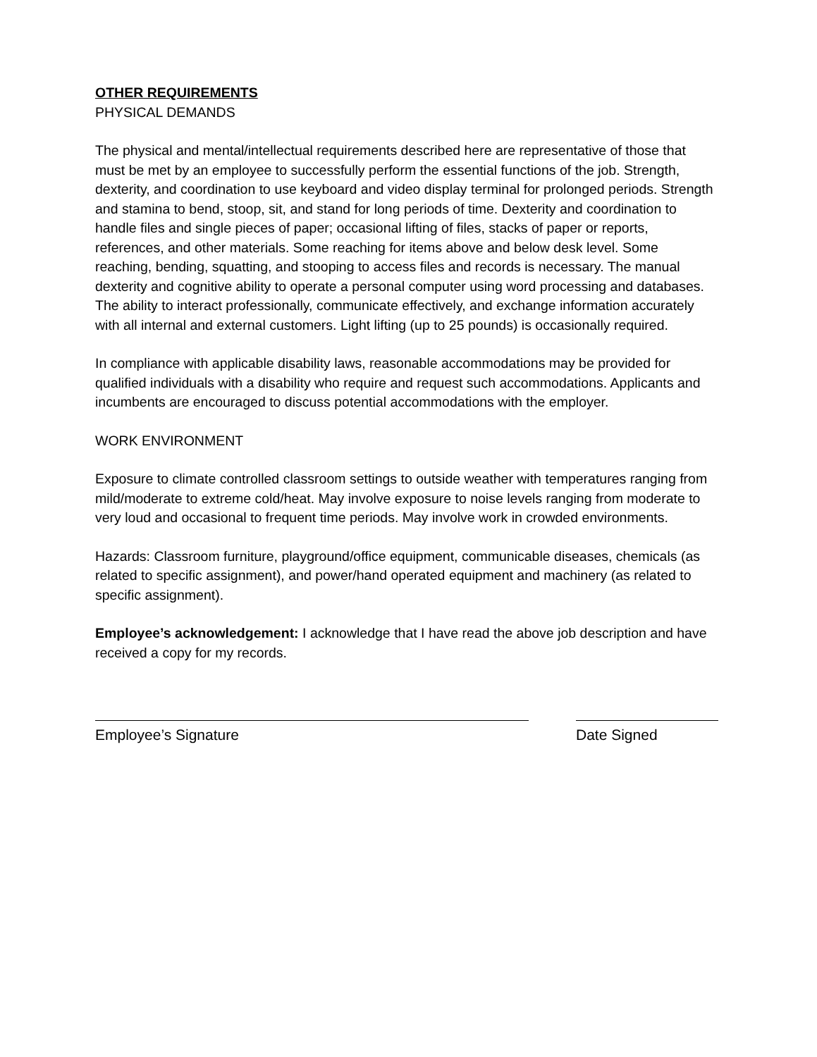OTHER REQUIREMENTS
PHYSICAL DEMANDS
The physical and mental/intellectual requirements described here are representative of those that must be met by an employee to successfully perform the essential functions of the job. Strength, dexterity, and coordination to use keyboard and video display terminal for prolonged periods. Strength and stamina to bend, stoop, sit, and stand for long periods of time. Dexterity and coordination to handle files and single pieces of paper; occasional lifting of files, stacks of paper or reports, references, and other materials. Some reaching for items above and below desk level. Some reaching, bending, squatting, and stooping to access files and records is necessary. The manual dexterity and cognitive ability to operate a personal computer using word processing and databases. The ability to interact professionally, communicate effectively, and exchange information accurately with all internal and external customers. Light lifting (up to 25 pounds) is occasionally required.
In compliance with applicable disability laws, reasonable accommodations may be provided for qualified individuals with a disability who require and request such accommodations. Applicants and incumbents are encouraged to discuss potential accommodations with the employer.
WORK ENVIRONMENT
Exposure to climate controlled classroom settings to outside weather with temperatures ranging from mild/moderate to extreme cold/heat. May involve exposure to noise levels ranging from moderate to very loud and occasional to frequent time periods. May involve work in crowded environments.
Hazards: Classroom furniture, playground/office equipment, communicable diseases, chemicals (as related to specific assignment), and power/hand operated equipment and machinery (as related to specific assignment).
Employee’s acknowledgement: I acknowledge that I have read the above job description and have received a copy for my records.
Employee’s Signature Date Signed